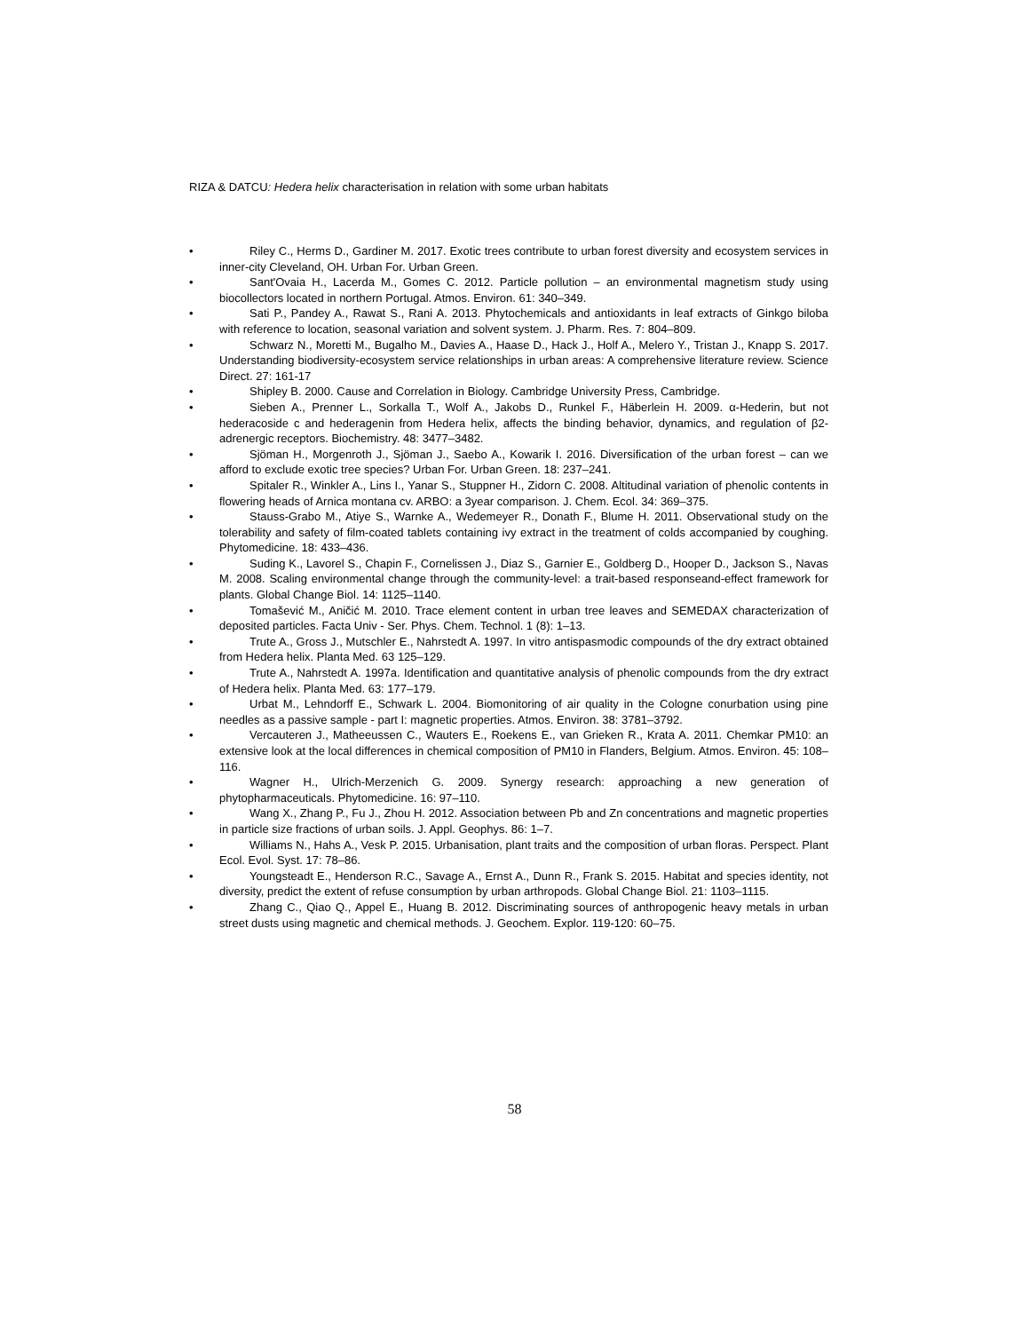RIZA & DATCU: Hedera helix characterisation in relation with some urban habitats
• Riley C., Herms D., Gardiner M. 2017. Exotic trees contribute to urban forest diversity and ecosystem services in inner-city Cleveland, OH. Urban For. Urban Green.
• Sant'Ovaia H., Lacerda M., Gomes C. 2012. Particle pollution – an environmental magnetism study using biocollectors located in northern Portugal. Atmos. Environ. 61: 340–349.
• Sati P., Pandey A., Rawat S., Rani A. 2013. Phytochemicals and antioxidants in leaf extracts of Ginkgo biloba with reference to location, seasonal variation and solvent system. J. Pharm. Res. 7: 804–809.
• Schwarz N., Moretti M., Bugalho M., Davies A., Haase D., Hack J., Holf A., Melero Y., Tristan J., Knapp S. 2017. Understanding biodiversity-ecosystem service relationships in urban areas: A comprehensive literature review. Science Direct. 27: 161-17
• Shipley B. 2000. Cause and Correlation in Biology. Cambridge University Press, Cambridge.
• Sieben A., Prenner L., Sorkalla T., Wolf A., Jakobs D., Runkel F., Häberlein H. 2009. α-Hederin, but not hederacoside c and hederagenin from Hedera helix, affects the binding behavior, dynamics, and regulation of β2- adrenergic receptors. Biochemistry. 48: 3477–3482.
• Sjöman H., Morgenroth J., Sjöman J., Saebo A., Kowarik I. 2016. Diversification of the urban forest – can we afford to exclude exotic tree species? Urban For. Urban Green. 18: 237–241.
• Spitaler R., Winkler A., Lins I., Yanar S., Stuppner H., Zidorn C. 2008. Altitudinal variation of phenolic contents in flowering heads of Arnica montana cv. ARBO: a 3year comparison. J. Chem. Ecol. 34: 369–375.
• Stauss-Grabo M., Atiye S., Warnke A., Wedemeyer R., Donath F., Blume H. 2011. Observational study on the tolerability and safety of film-coated tablets containing ivy extract in the treatment of colds accompanied by coughing. Phytomedicine. 18: 433–436.
• Suding K., Lavorel S., Chapin F., Cornelissen J., Diaz S., Garnier E., Goldberg D., Hooper D., Jackson S., Navas M. 2008. Scaling environmental change through the community-level: a trait-based responseand-effect framework for plants. Global Change Biol. 14: 1125–1140.
• Tomašević M., Aničić M. 2010. Trace element content in urban tree leaves and SEMEDAX characterization of deposited particles. Facta Univ - Ser. Phys. Chem. Technol. 1 (8): 1–13.
• Trute A., Gross J., Mutschler E., Nahrstedt A. 1997. In vitro antispasmodic compounds of the dry extract obtained from Hedera helix. Planta Med. 63 125–129.
• Trute A., Nahrstedt A. 1997a. Identification and quantitative analysis of phenolic compounds from the dry extract of Hedera helix. Planta Med. 63: 177–179.
• Urbat M., Lehndorff E., Schwark L. 2004. Biomonitoring of air quality in the Cologne conurbation using pine needles as a passive sample - part I: magnetic properties. Atmos. Environ. 38: 3781–3792.
• Vercauteren J., Matheeussen C., Wauters E., Roekens E., van Grieken R., Krata A. 2011. Chemkar PM10: an extensive look at the local differences in chemical composition of PM10 in Flanders, Belgium. Atmos. Environ. 45: 108–116.
• Wagner H., Ulrich-Merzenich G. 2009. Synergy research: approaching a new generation of phytopharmaceuticals. Phytomedicine. 16: 97–110.
• Wang X., Zhang P., Fu J., Zhou H. 2012. Association between Pb and Zn concentrations and magnetic properties in particle size fractions of urban soils. J. Appl. Geophys. 86: 1–7.
• Williams N., Hahs A., Vesk P. 2015. Urbanisation, plant traits and the composition of urban floras. Perspect. Plant Ecol. Evol. Syst. 17: 78–86.
• Youngsteadt E., Henderson R.C., Savage A., Ernst A., Dunn R., Frank S. 2015. Habitat and species identity, not diversity, predict the extent of refuse consumption by urban arthropods. Global Change Biol. 21: 1103–1115.
• Zhang C., Qiao Q., Appel E., Huang B. 2012. Discriminating sources of anthropogenic heavy metals in urban street dusts using magnetic and chemical methods. J. Geochem. Explor. 119-120: 60–75.
58